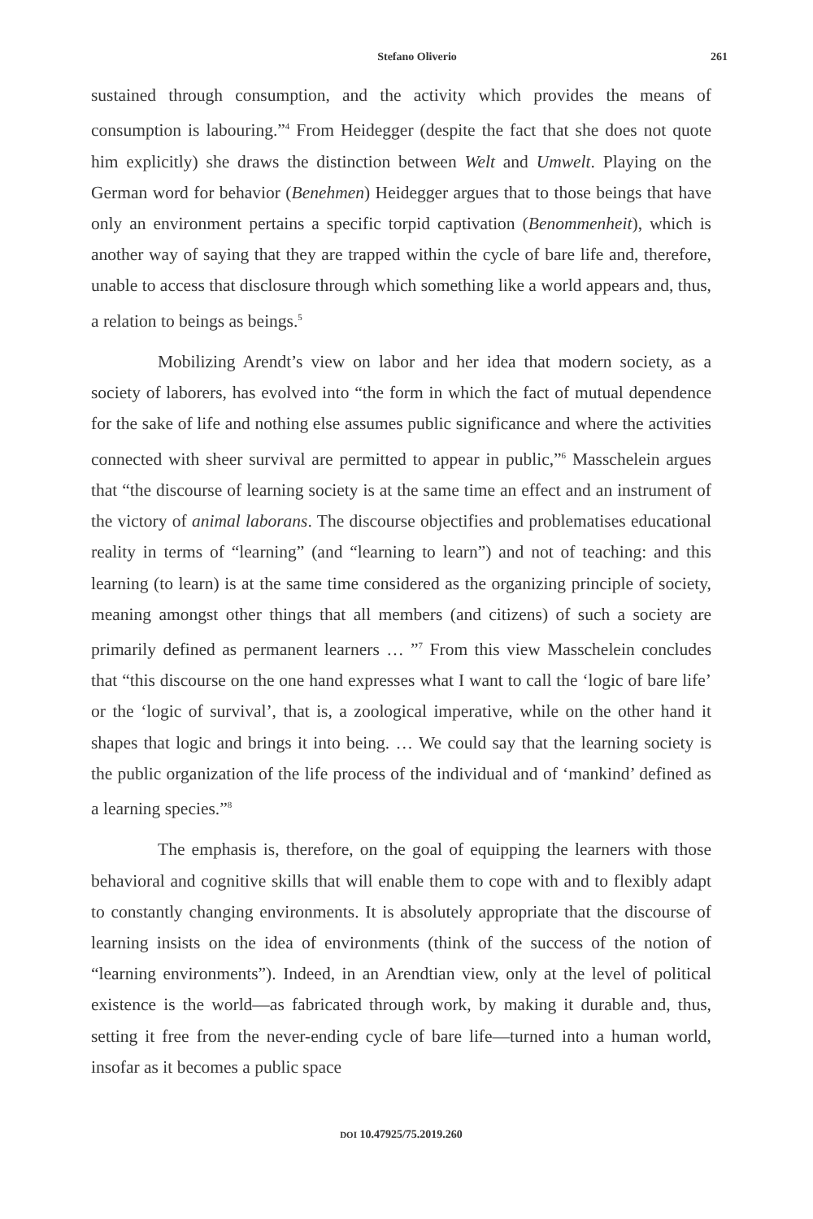Stefano Oliverio 261
sustained through consumption, and the activity which provides the means of consumption is labouring.”<sup>4</sup> From Heidegger (despite the fact that she does not quote him explicitly) she draws the distinction between Welt and Umwelt. Playing on the German word for behavior (Benehmen) Heidegger argues that to those beings that have only an environment pertains a specific torpid captivation (Benommenheit), which is another way of saying that they are trapped within the cycle of bare life and, therefore, unable to access that disclosure through which something like a world appears and, thus, a relation to beings as beings.<sup>5</sup>
Mobilizing Arendt’s view on labor and her idea that modern society, as a society of laborers, has evolved into “the form in which the fact of mutual dependence for the sake of life and nothing else assumes public significance and where the activities connected with sheer survival are permitted to appear in public,”<sup>6</sup> Masschelein argues that “the discourse of learning society is at the same time an effect and an instrument of the victory of animal laborans. The discourse objectifies and problematises educational reality in terms of “learning” (and “learning to learn”) and not of teaching: and this learning (to learn) is at the same time considered as the organizing principle of society, meaning amongst other things that all members (and citizens) of such a society are primarily defined as permanent learners … ”<sup>7</sup> From this view Masschelein concludes that “this discourse on the one hand expresses what I want to call the ‘logic of bare life’ or the ‘logic of survival’, that is, a zoological imperative, while on the other hand it shapes that logic and brings it into being. … We could say that the learning society is the public organization of the life process of the individual and of ‘mankind’ defined as a learning species.”<sup>8</sup>
The emphasis is, therefore, on the goal of equipping the learners with those behavioral and cognitive skills that will enable them to cope with and to flexibly adapt to constantly changing environments. It is absolutely appropriate that the discourse of learning insists on the idea of environments (think of the success of the notion of “learning environments”). Indeed, in an Arendtian view, only at the level of political existence is the world—as fabricated through work, by making it durable and, thus, setting it free from the never-ending cycle of bare life—turned into a human world, insofar as it becomes a public space
DOI 10.47925/75.2019.260